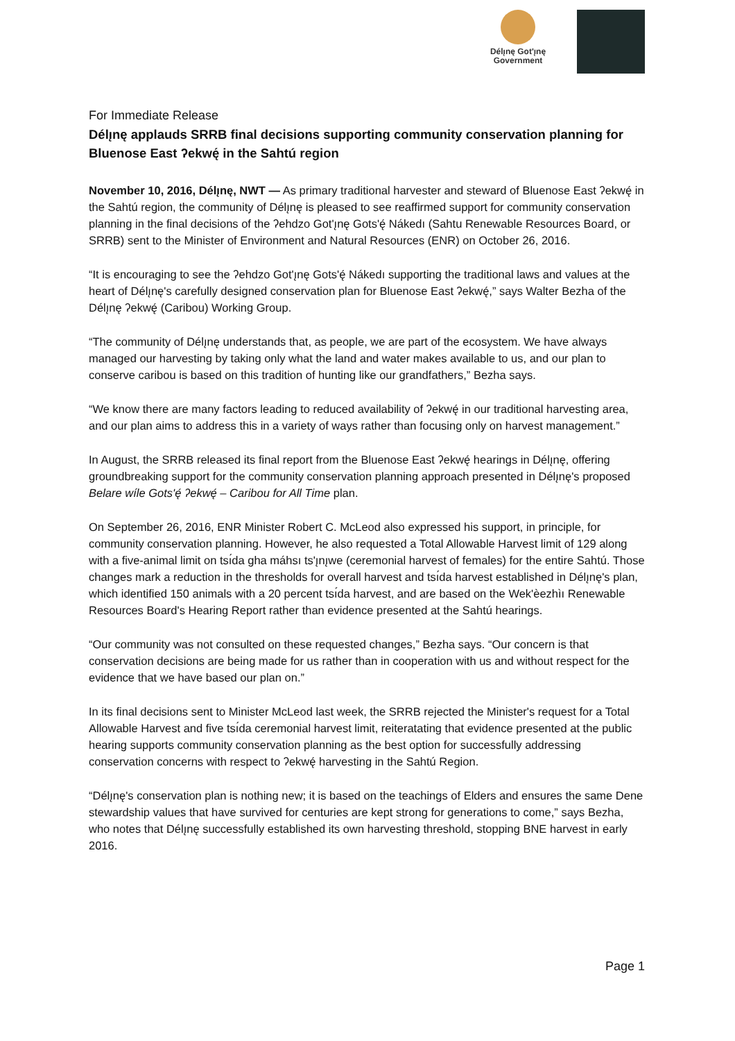Délı̨nę Got'ı̨nę
Government
For Immediate Release
Délı̨nę applauds SRRB final decisions supporting community conservation planning for Bluenose East ʔekwę́ in the Sahtú region
November 10, 2016, Délı̨nę, NWT — As primary traditional harvester and steward of Bluenose East ʔekwę́ in the Sahtú region, the community of Délı̨nę is pleased to see reaffirmed support for community conservation planning in the final decisions of the ʔehdzo Got'ı̨nę Gots'ę́ Nákedı (Sahtu Renewable Resources Board, or SRRB) sent to the Minister of Environment and Natural Resources (ENR) on October 26, 2016.
“It is encouraging to see the ʔehdzo Got'ı̨nę Gots'ę́ Nákedı supporting the traditional laws and values at the heart of Délı̨nę's carefully designed conservation plan for Bluenose East ʔekwę́,” says Walter Bezha of the Délı̨nę ʔekwę́ (Caribou) Working Group.
“The community of Délı̨nę understands that, as people, we are part of the ecosystem. We have always managed our harvesting by taking only what the land and water makes available to us, and our plan to conserve caribou is based on this tradition of hunting like our grandfathers,” Bezha says.
“We know there are many factors leading to reduced availability of ʔekwę́ in our traditional harvesting area, and our plan aims to address this in a variety of ways rather than focusing only on harvest management.”
In August, the SRRB released its final report from the Bluenose East ʔekwę́ hearings in Délı̨nę, offering groundbreaking support for the community conservation planning approach presented in Délı̨nę's proposed Belare wíle Gots'ę́ ʔekwę́ – Caribou for All Time plan.
On September 26, 2016, ENR Minister Robert C. McLeod also expressed his support, in principle, for community conservation planning. However, he also requested a Total Allowable Harvest limit of 129 along with a five-animal limit on tsı́da gha máhsı ts'ı̨nı̨we (ceremonial harvest of females) for the entire Sahtú. Those changes mark a reduction in the thresholds for overall harvest and tsı́da harvest established in Délı̨nę's plan, which identified 150 animals with a 20 percent tsı́da harvest, and are based on the Wek'èezhìı Renewable Resources Board's Hearing Report rather than evidence presented at the Sahtú hearings.
“Our community was not consulted on these requested changes,” Bezha says. “Our concern is that conservation decisions are being made for us rather than in cooperation with us and without respect for the evidence that we have based our plan on.”
In its final decisions sent to Minister McLeod last week, the SRRB rejected the Minister's request for a Total Allowable Harvest and five tsı́da ceremonial harvest limit, reiteratating that evidence presented at the public hearing supports community conservation planning as the best option for successfully addressing conservation concerns with respect to ʔekwę́ harvesting in the Sahtú Region.
“Délı̨nę's conservation plan is nothing new; it is based on the teachings of Elders and ensures the same Dene stewardship values that have survived for centuries are kept strong for generations to come,” says Bezha, who notes that Délı̨nę successfully established its own harvesting threshold, stopping BNE harvest in early 2016.
Page 1